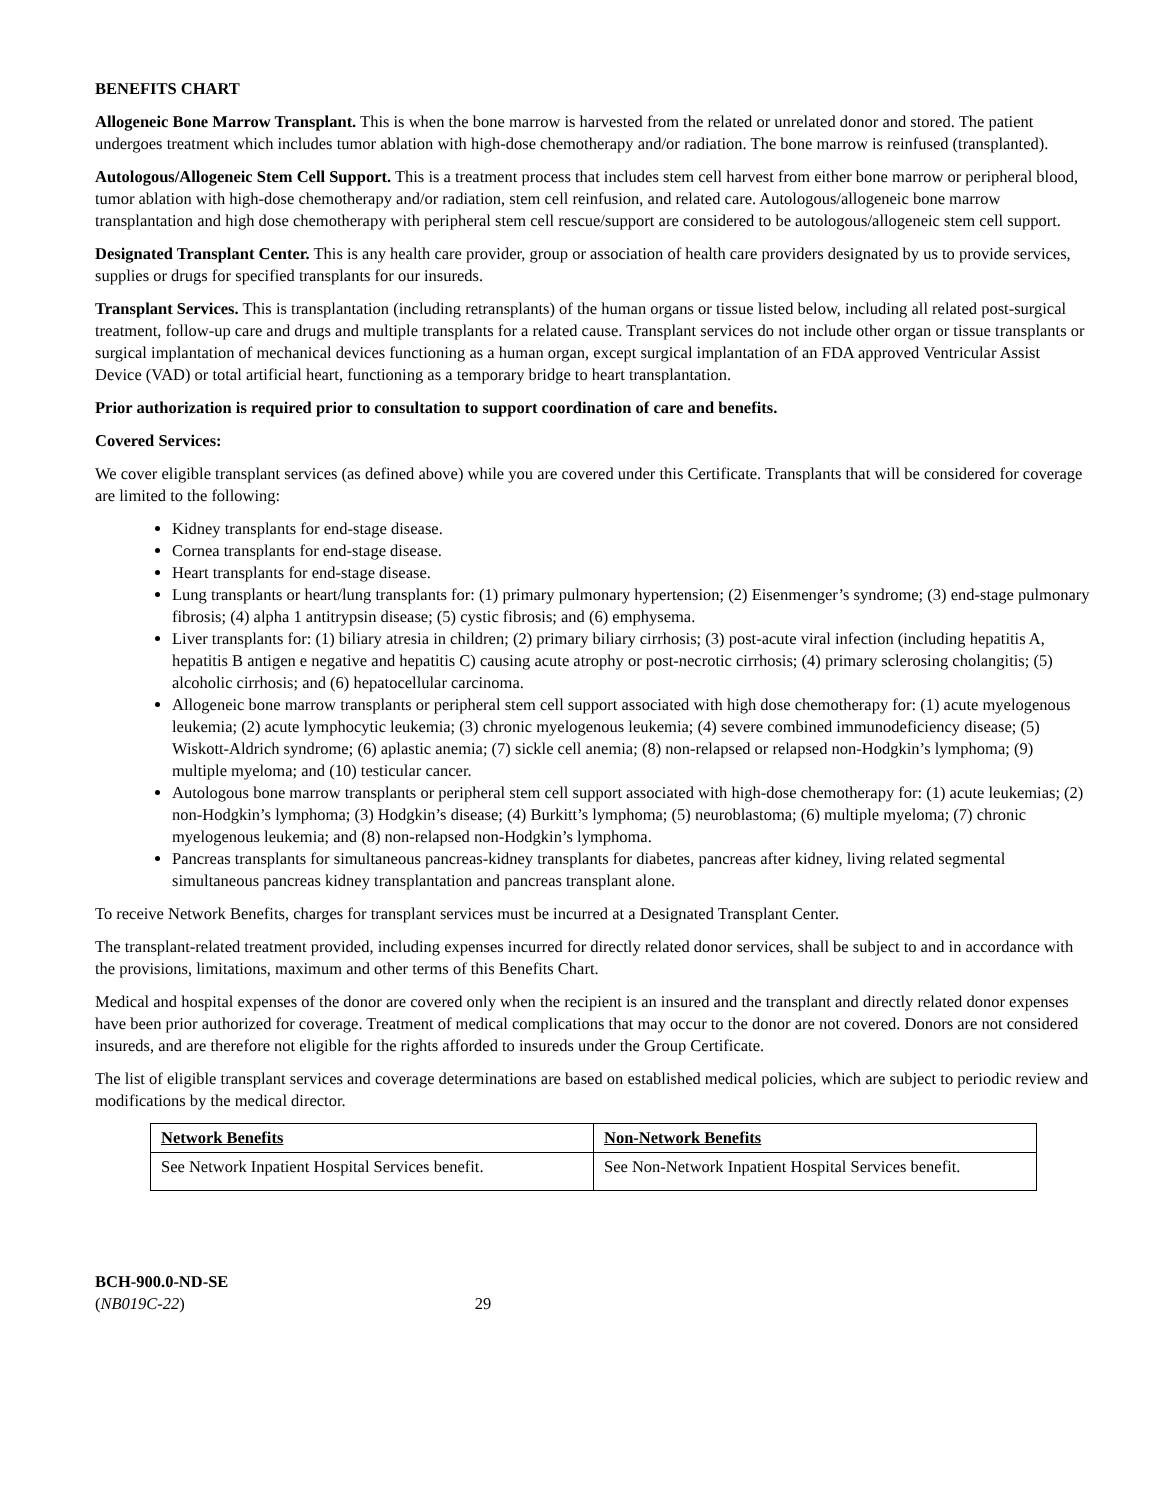BENEFITS CHART
Allogeneic Bone Marrow Transplant. This is when the bone marrow is harvested from the related or unrelated donor and stored. The patient undergoes treatment which includes tumor ablation with high-dose chemotherapy and/or radiation. The bone marrow is reinfused (transplanted).
Autologous/Allogeneic Stem Cell Support. This is a treatment process that includes stem cell harvest from either bone marrow or peripheral blood, tumor ablation with high-dose chemotherapy and/or radiation, stem cell reinfusion, and related care. Autologous/allogeneic bone marrow transplantation and high dose chemotherapy with peripheral stem cell rescue/support are considered to be autologous/allogeneic stem cell support.
Designated Transplant Center. This is any health care provider, group or association of health care providers designated by us to provide services, supplies or drugs for specified transplants for our insureds.
Transplant Services. This is transplantation (including retransplants) of the human organs or tissue listed below, including all related post-surgical treatment, follow-up care and drugs and multiple transplants for a related cause. Transplant services do not include other organ or tissue transplants or surgical implantation of mechanical devices functioning as a human organ, except surgical implantation of an FDA approved Ventricular Assist Device (VAD) or total artificial heart, functioning as a temporary bridge to heart transplantation.
Prior authorization is required prior to consultation to support coordination of care and benefits.
Covered Services:
We cover eligible transplant services (as defined above) while you are covered under this Certificate. Transplants that will be considered for coverage are limited to the following:
Kidney transplants for end-stage disease.
Cornea transplants for end-stage disease.
Heart transplants for end-stage disease.
Lung transplants or heart/lung transplants for: (1) primary pulmonary hypertension; (2) Eisenmenger’s syndrome; (3) end-stage pulmonary fibrosis; (4) alpha 1 antitrypsin disease; (5) cystic fibrosis; and (6) emphysema.
Liver transplants for: (1) biliary atresia in children; (2) primary biliary cirrhosis; (3) post-acute viral infection (including hepatitis A, hepatitis B antigen e negative and hepatitis C) causing acute atrophy or post-necrotic cirrhosis; (4) primary sclerosing cholangitis; (5) alcoholic cirrhosis; and (6) hepatocellular carcinoma.
Allogeneic bone marrow transplants or peripheral stem cell support associated with high dose chemotherapy for: (1) acute myelogenous leukemia; (2) acute lymphocytic leukemia; (3) chronic myelogenous leukemia; (4) severe combined immunodeficiency disease; (5) Wiskott-Aldrich syndrome; (6) aplastic anemia; (7) sickle cell anemia; (8) non-relapsed or relapsed non-Hodgkin’s lymphoma; (9) multiple myeloma; and (10) testicular cancer.
Autologous bone marrow transplants or peripheral stem cell support associated with high-dose chemotherapy for: (1) acute leukemias; (2) non-Hodgkin’s lymphoma; (3) Hodgkin’s disease; (4) Burkitt’s lymphoma; (5) neuroblastoma; (6) multiple myeloma; (7) chronic myelogenous leukemia; and (8) non-relapsed non-Hodgkin’s lymphoma.
Pancreas transplants for simultaneous pancreas-kidney transplants for diabetes, pancreas after kidney, living related segmental simultaneous pancreas kidney transplantation and pancreas transplant alone.
To receive Network Benefits, charges for transplant services must be incurred at a Designated Transplant Center.
The transplant-related treatment provided, including expenses incurred for directly related donor services, shall be subject to and in accordance with the provisions, limitations, maximum and other terms of this Benefits Chart.
Medical and hospital expenses of the donor are covered only when the recipient is an insured and the transplant and directly related donor expenses have been prior authorized for coverage. Treatment of medical complications that may occur to the donor are not covered. Donors are not considered insureds, and are therefore not eligible for the rights afforded to insureds under the Group Certificate.
The list of eligible transplant services and coverage determinations are based on established medical policies, which are subject to periodic review and modifications by the medical director.
| Network Benefits | Non-Network Benefits |
| --- | --- |
| See Network Inpatient Hospital Services benefit. | See Non-Network Inpatient Hospital Services benefit. |
BCH-900.0-ND-SE
(NB019C-22) 29